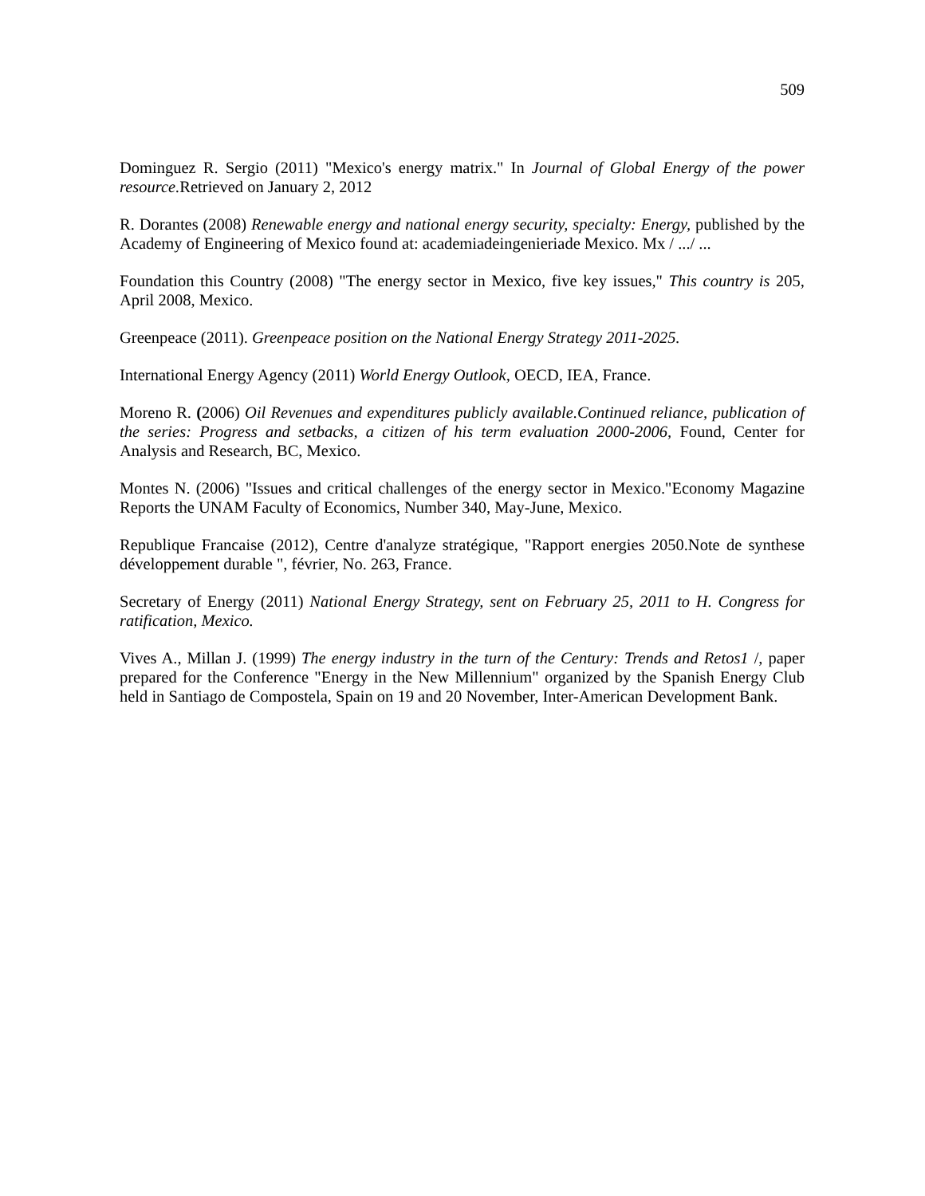509
Dominguez R. Sergio (2011) "Mexico's energy matrix." In Journal of Global Energy of the power resource. Retrieved on January 2, 2012
R. Dorantes (2008) Renewable energy and national energy security, specialty: Energy, published by the Academy of Engineering of Mexico found at: academiadeingenieriade Mexico. Mx / .../ ...
Foundation this Country (2008) "The energy sector in Mexico, five key issues," This country is 205, April 2008, Mexico.
Greenpeace (2011). Greenpeace position on the National Energy Strategy 2011-2025.
International Energy Agency (2011) World Energy Outlook, OECD, IEA, France.
Moreno R. (2006) Oil Revenues and expenditures publicly available.Continued reliance, publication of the series: Progress and setbacks, a citizen of his term evaluation 2000-2006, Found, Center for Analysis and Research, BC, Mexico.
Montes N. (2006) "Issues and critical challenges of the energy sector in Mexico."Economy Magazine Reports the UNAM Faculty of Economics, Number 340, May-June, Mexico.
Republique Francaise (2012), Centre d'analyze stratégique, "Rapport energies 2050.Note de synthese développement durable ", février, No. 263, France.
Secretary of Energy (2011) National Energy Strategy, sent on February 25, 2011 to H. Congress for ratification, Mexico.
Vives A., Millan J. (1999) The energy industry in the turn of the Century: Trends and Retos1 /, paper prepared for the Conference "Energy in the New Millennium" organized by the Spanish Energy Club held in Santiago de Compostela, Spain on 19 and 20 November, Inter-American Development Bank.